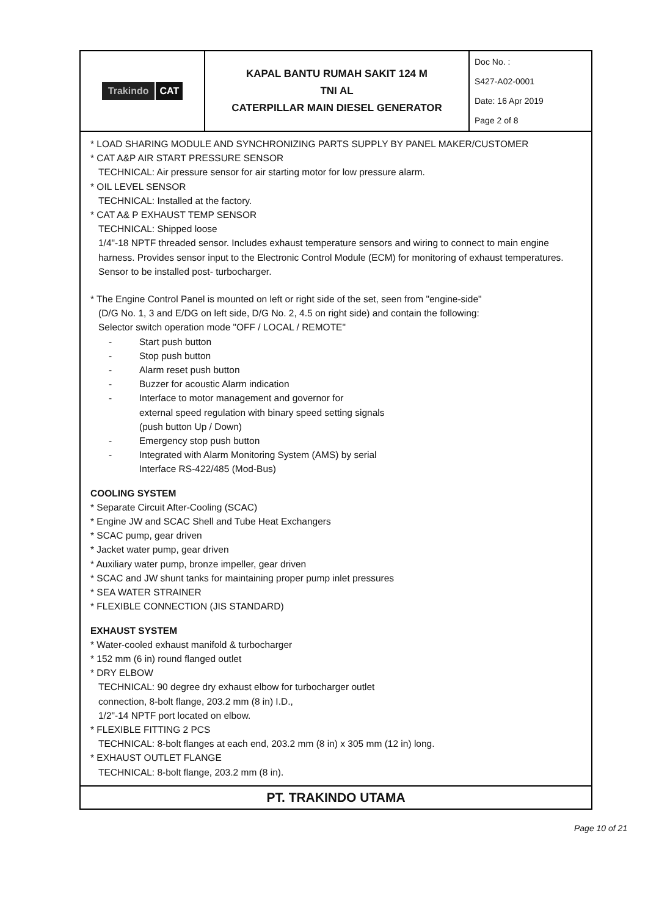| Trakindo CAT | KAPAL BANTU RUMAH SAKIT 124 M TNI AL CATERPILLAR MAIN DIESEL GENERATOR | Doc No. : S427-A02-0001 Date: 16 Apr 2019 Page 2 of 8 |
* LOAD SHARING MODULE AND SYNCHRONIZING PARTS SUPPLY BY PANEL MAKER/CUSTOMER
* CAT A&P AIR START PRESSURE SENSOR
TECHNICAL: Air pressure sensor for air starting motor for low pressure alarm.
* OIL LEVEL SENSOR
TECHNICAL: Installed at the factory.
* CAT A& P EXHAUST TEMP SENSOR
TECHNICAL: Shipped loose
1/4"-18 NPTF threaded sensor. Includes exhaust temperature sensors and wiring to connect to main engine harness. Provides sensor input to the Electronic Control Module (ECM) for monitoring of exhaust temperatures. Sensor to be installed post- turbocharger.
* The Engine Control Panel is mounted on left or right side of the set, seen from "engine-side"
(D/G No. 1, 3 and E/DG on left side, D/G No. 2, 4.5 on right side) and contain the following:
Selector switch operation mode "OFF / LOCAL / REMOTE"
- Start push button
- Stop push button
- Alarm reset push button
- Buzzer for acoustic Alarm indication
- Interface to motor management and governor for
external speed regulation with binary speed setting signals
(push button Up / Down)
- Emergency stop push button
- Integrated with Alarm Monitoring System (AMS) by serial
Interface RS-422/485 (Mod-Bus)
COOLING SYSTEM
* Separate Circuit After-Cooling (SCAC)
* Engine JW and SCAC Shell and Tube Heat Exchangers
* SCAC pump, gear driven
* Jacket water pump, gear driven
* Auxiliary water pump, bronze impeller, gear driven
* SCAC and JW shunt tanks for maintaining proper pump inlet pressures
* SEA WATER STRAINER
* FLEXIBLE CONNECTION (JIS STANDARD)
EXHAUST SYSTEM
* Water-cooled exhaust manifold & turbocharger
* 152 mm (6 in) round flanged outlet
* DRY ELBOW
TECHNICAL: 90 degree dry exhaust elbow for turbocharger outlet
connection, 8-bolt flange, 203.2 mm (8 in) I.D.,
1/2"-14 NPTF port located on elbow.
* FLEXIBLE FITTING 2 PCS
TECHNICAL: 8-bolt flanges at each end, 203.2 mm (8 in) x 305 mm (12 in) long.
* EXHAUST OUTLET FLANGE
TECHNICAL: 8-bolt flange, 203.2 mm (8 in).
PT. TRAKINDO UTAMA
Page 10 of 21